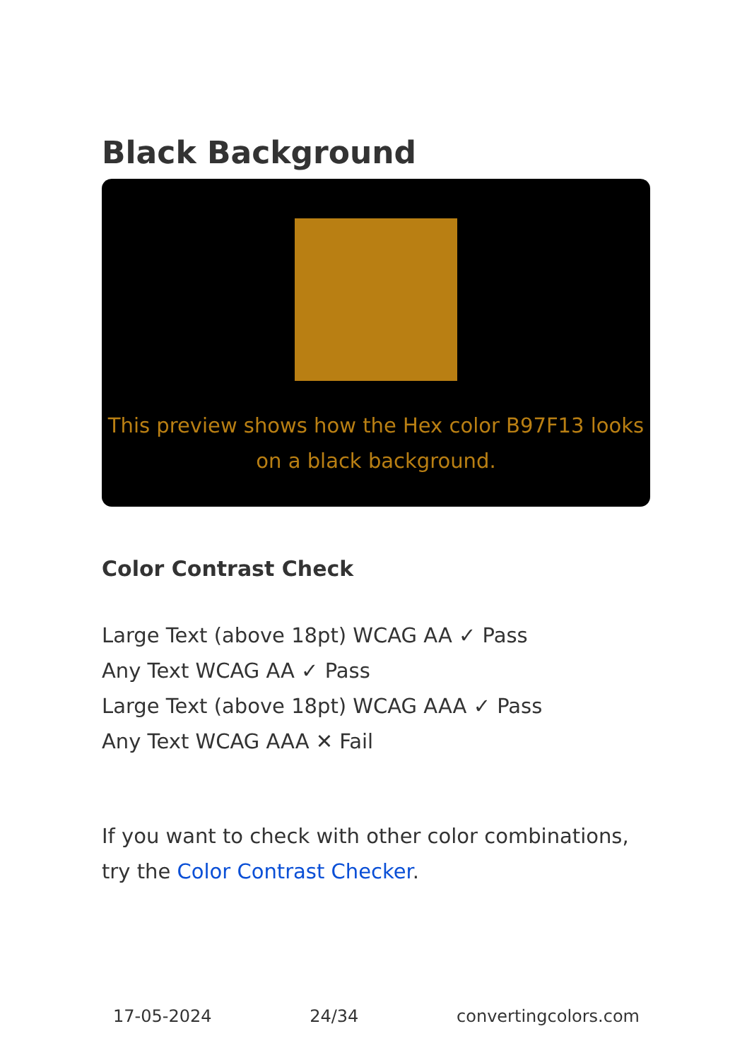Black Background
This preview shows how the Hex color B97F13 looks on a black background.
Color Contrast Check
Large Text (above 18pt) WCAG AA ✓ Pass
Any Text WCAG AA ✓ Pass
Large Text (above 18pt) WCAG AAA ✓ Pass
Any Text WCAG AAA ✕ Fail
If you want to check with other color combinations, try the Color Contrast Checker.
17-05-2024 24/34 convertingcolors.com